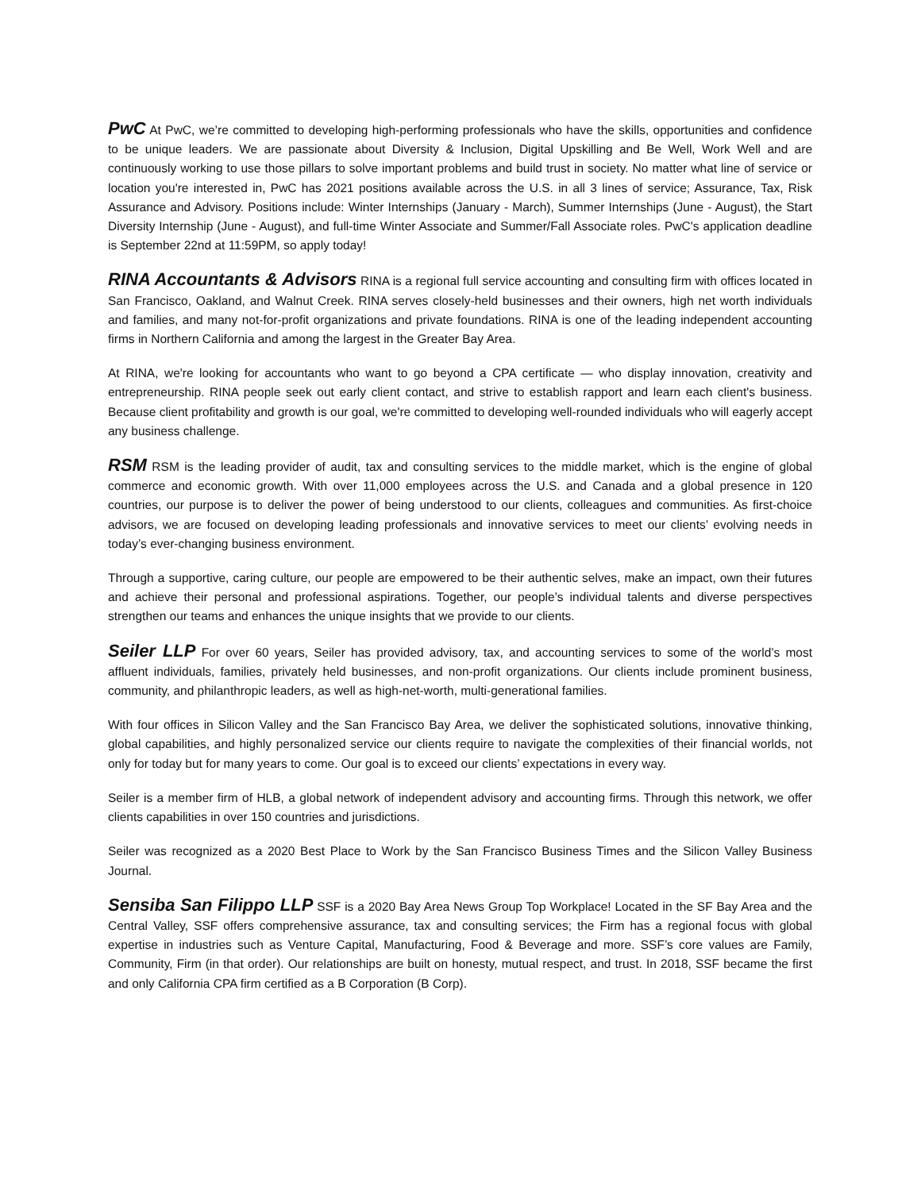PwC At PwC, we’re committed to developing high-performing professionals who have the skills, opportunities and confidence to be unique leaders. We are passionate about Diversity & Inclusion, Digital Upskilling and Be Well, Work Well and are continuously working to use those pillars to solve important problems and build trust in society. No matter what line of service or location you're interested in, PwC has 2021 positions available across the U.S. in all 3 lines of service; Assurance, Tax, Risk Assurance and Advisory. Positions include: Winter Internships (January - March), Summer Internships (June - August), the Start Diversity Internship (June - August), and full-time Winter Associate and Summer/Fall Associate roles. PwC's application deadline is September 22nd at 11:59PM, so apply today!
RINA Accountants & Advisors RINA is a regional full service accounting and consulting firm with offices located in San Francisco, Oakland, and Walnut Creek. RINA serves closely-held businesses and their owners, high net worth individuals and families, and many not-for-profit organizations and private foundations. RINA is one of the leading independent accounting firms in Northern California and among the largest in the Greater Bay Area.
At RINA, we're looking for accountants who want to go beyond a CPA certificate — who display innovation, creativity and entrepreneurship. RINA people seek out early client contact, and strive to establish rapport and learn each client's business. Because client profitability and growth is our goal, we're committed to developing well-rounded individuals who will eagerly accept any business challenge.
RSM RSM is the leading provider of audit, tax and consulting services to the middle market, which is the engine of global commerce and economic growth. With over 11,000 employees across the U.S. and Canada and a global presence in 120 countries, our purpose is to deliver the power of being understood to our clients, colleagues and communities. As first-choice advisors, we are focused on developing leading professionals and innovative services to meet our clients’ evolving needs in today’s ever-changing business environment.
Through a supportive, caring culture, our people are empowered to be their authentic selves, make an impact, own their futures and achieve their personal and professional aspirations. Together, our people’s individual talents and diverse perspectives strengthen our teams and enhances the unique insights that we provide to our clients.
Seiler LLP For over 60 years, Seiler has provided advisory, tax, and accounting services to some of the world’s most affluent individuals, families, privately held businesses, and non-profit organizations. Our clients include prominent business, community, and philanthropic leaders, as well as high-net-worth, multi-generational families.
With four offices in Silicon Valley and the San Francisco Bay Area, we deliver the sophisticated solutions, innovative thinking, global capabilities, and highly personalized service our clients require to navigate the complexities of their financial worlds, not only for today but for many years to come. Our goal is to exceed our clients’ expectations in every way.
Seiler is a member firm of HLB, a global network of independent advisory and accounting firms. Through this network, we offer clients capabilities in over 150 countries and jurisdictions.
Seiler was recognized as a 2020 Best Place to Work by the San Francisco Business Times and the Silicon Valley Business Journal.
Sensiba San Filippo LLP SSF is a 2020 Bay Area News Group Top Workplace! Located in the SF Bay Area and the Central Valley, SSF offers comprehensive assurance, tax and consulting services; the Firm has a regional focus with global expertise in industries such as Venture Capital, Manufacturing, Food & Beverage and more. SSF’s core values are Family, Community, Firm (in that order). Our relationships are built on honesty, mutual respect, and trust. In 2018, SSF became the first and only California CPA firm certified as a B Corporation (B Corp).